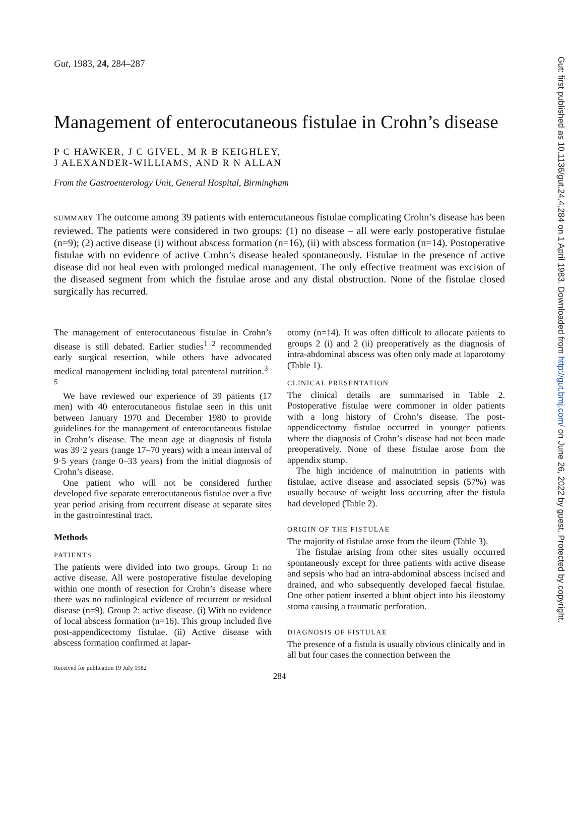Gut, 1983, 24, 284–287
Management of enterocutaneous fistulae in Crohn’s disease
P C HAWKER, J C GIVEL, M R B KEIGHLEY,
J ALEXANDER-WILLIAMS, AND R N ALLAN
From the Gastroenterology Unit, General Hospital, Birmingham
SUMMARY The outcome among 39 patients with enterocutaneous fistulae complicating Crohn’s disease has been reviewed. The patients were considered in two groups: (1) no disease – all were early postoperative fistulae (n=9); (2) active disease (i) without abscess formation (n=16), (ii) with abscess formation (n=14). Postoperative fistulae with no evidence of active Crohn’s disease healed spontaneously. Fistulae in the presence of active disease did not heal even with prolonged medical management. The only effective treatment was excision of the diseased segment from which the fistulae arose and any distal obstruction. None of the fistulae closed surgically has recurred.
The management of enterocutaneous fistulae in Crohn’s disease is still debated. Earlier studies<sup>1 2</sup> recommended early surgical resection, while others have advocated medical management including total parenteral nutrition.<sup>3–5</sup>
We have reviewed our experience of 39 patients (17 men) with 40 enterocutaneous fistulae seen in this unit between January 1970 and December 1980 to provide guidelines for the management of enterocutaneous fistulae in Crohn’s disease. The mean age at diagnosis of fistula was 39·2 years (range 17–70 years) with a mean interval of 9·5 years (range 0–33 years) from the initial diagnosis of Crohn’s disease.
One patient who will not be considered further developed five separate enterocutaneous fistulae over a five year period arising from recurrent disease at separate sites in the gastrointestinal tract.
Methods
PATIENTS
The patients were divided into two groups. Group 1: no active disease. All were postoperative fistulae developing within one month of resection for Crohn’s disease where there was no radiological evidence of recurrent or residual disease (n=9). Group 2: active disease. (i) With no evidence of local abscess formation (n=16). This group included five post-appendicectomy fistulae. (ii) Active disease with abscess formation confirmed at lapar-
Received for publication 19 July 1982
otomy (n=14). It was often difficult to allocate patients to groups 2 (i) and 2 (ii) preoperatively as the diagnosis of intra-abdominal abscess was often only made at laparotomy (Table 1).
CLINICAL PRESENTATION
The clinical details are summarised in Table 2. Postoperative fistulae were commoner in older patients with a long history of Crohn’s disease. The post-appendicectomy fistulae occurred in younger patients where the diagnosis of Crohn’s disease had not been made preoperatively. None of these fistulae arose from the appendix stump.
The high incidence of malnutrition in patients with fistulae, active disease and associated sepsis (57%) was usually because of weight loss occurring after the fistula had developed (Table 2).
ORIGIN OF THE FISTULAE
The majority of fistulae arose from the ileum (Table 3).
The fistulae arising from other sites usually occurred spontaneously except for three patients with active disease and sepsis who had an intra-abdominal abscess incised and drained, and who subsequently developed faecal fistulae. One other patient inserted a blunt object into his ileostomy stoma causing a traumatic perforation.
DIAGNOSIS OF FISTULAE
The presence of a fistula is usually obvious clinically and in all but four cases the connection between the
284
Gut: first published as 10.1136/gut.24.4.284 on 1 April 1983. Downloaded from http://gut.bmj.com/ on June 26, 2022 by guest. Protected by copyright.